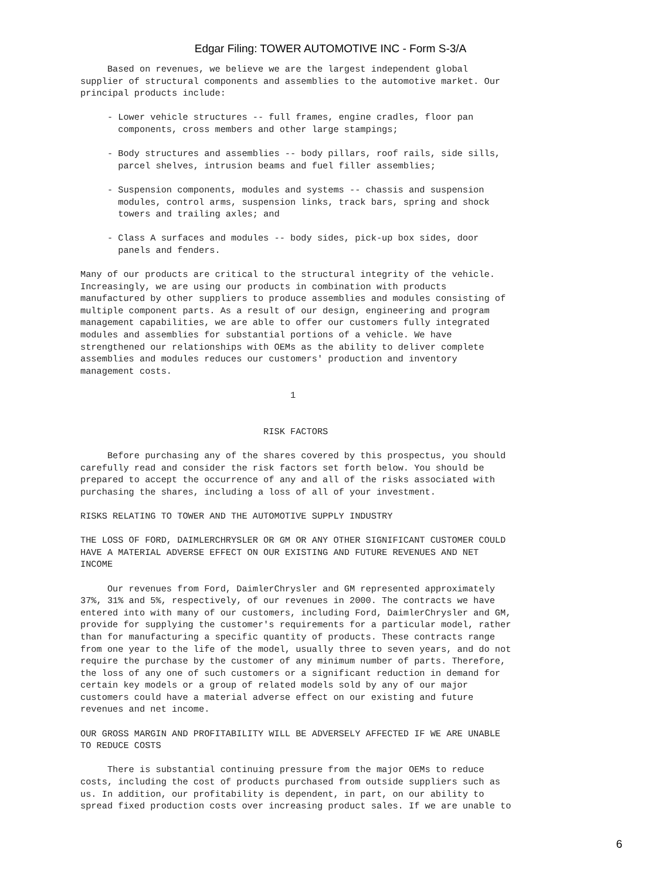Edgar Filing: TOWER AUTOMOTIVE INC - Form S-3/A
     Based on revenues, we believe we are the largest independent global
supplier of structural components and assemblies to the automotive market. Our
principal products include:

     - Lower vehicle structures -- full frames, engine cradles, floor pan
       components, cross members and other large stampings;

     - Body structures and assemblies -- body pillars, roof rails, side sills,
       parcel shelves, intrusion beams and fuel filler assemblies;

     - Suspension components, modules and systems -- chassis and suspension
       modules, control arms, suspension links, track bars, spring and shock
       towers and trailing axles; and

     - Class A surfaces and modules -- body sides, pick-up box sides, door
       panels and fenders.

Many of our products are critical to the structural integrity of the vehicle.
Increasingly, we are using our products in combination with products
manufactured by other suppliers to produce assemblies and modules consisting of
multiple component parts. As a result of our design, engineering and program
management capabilities, we are able to offer our customers fully integrated
modules and assemblies for substantial portions of a vehicle. We have
strengthened our relationships with OEMs as the ability to deliver complete
assemblies and modules reduces our customers' production and inventory
management costs.

                                       1


                                  RISK FACTORS

     Before purchasing any of the shares covered by this prospectus, you should
carefully read and consider the risk factors set forth below. You should be
prepared to accept the occurrence of any and all of the risks associated with
purchasing the shares, including a loss of all of your investment.

RISKS RELATING TO TOWER AND THE AUTOMOTIVE SUPPLY INDUSTRY

THE LOSS OF FORD, DAIMLERCHRYSLER OR GM OR ANY OTHER SIGNIFICANT CUSTOMER COULD
HAVE A MATERIAL ADVERSE EFFECT ON OUR EXISTING AND FUTURE REVENUES AND NET
INCOME

     Our revenues from Ford, DaimlerChrysler and GM represented approximately
37%, 31% and 5%, respectively, of our revenues in 2000. The contracts we have
entered into with many of our customers, including Ford, DaimlerChrysler and GM,
provide for supplying the customer's requirements for a particular model, rather
than for manufacturing a specific quantity of products. These contracts range
from one year to the life of the model, usually three to seven years, and do not
require the purchase by the customer of any minimum number of parts. Therefore,
the loss of any one of such customers or a significant reduction in demand for
certain key models or a group of related models sold by any of our major
customers could have a material adverse effect on our existing and future
revenues and net income.

OUR GROSS MARGIN AND PROFITABILITY WILL BE ADVERSELY AFFECTED IF WE ARE UNABLE
TO REDUCE COSTS

     There is substantial continuing pressure from the major OEMs to reduce
costs, including the cost of products purchased from outside suppliers such as
us. In addition, our profitability is dependent, in part, on our ability to
spread fixed production costs over increasing product sales. If we are unable to
6